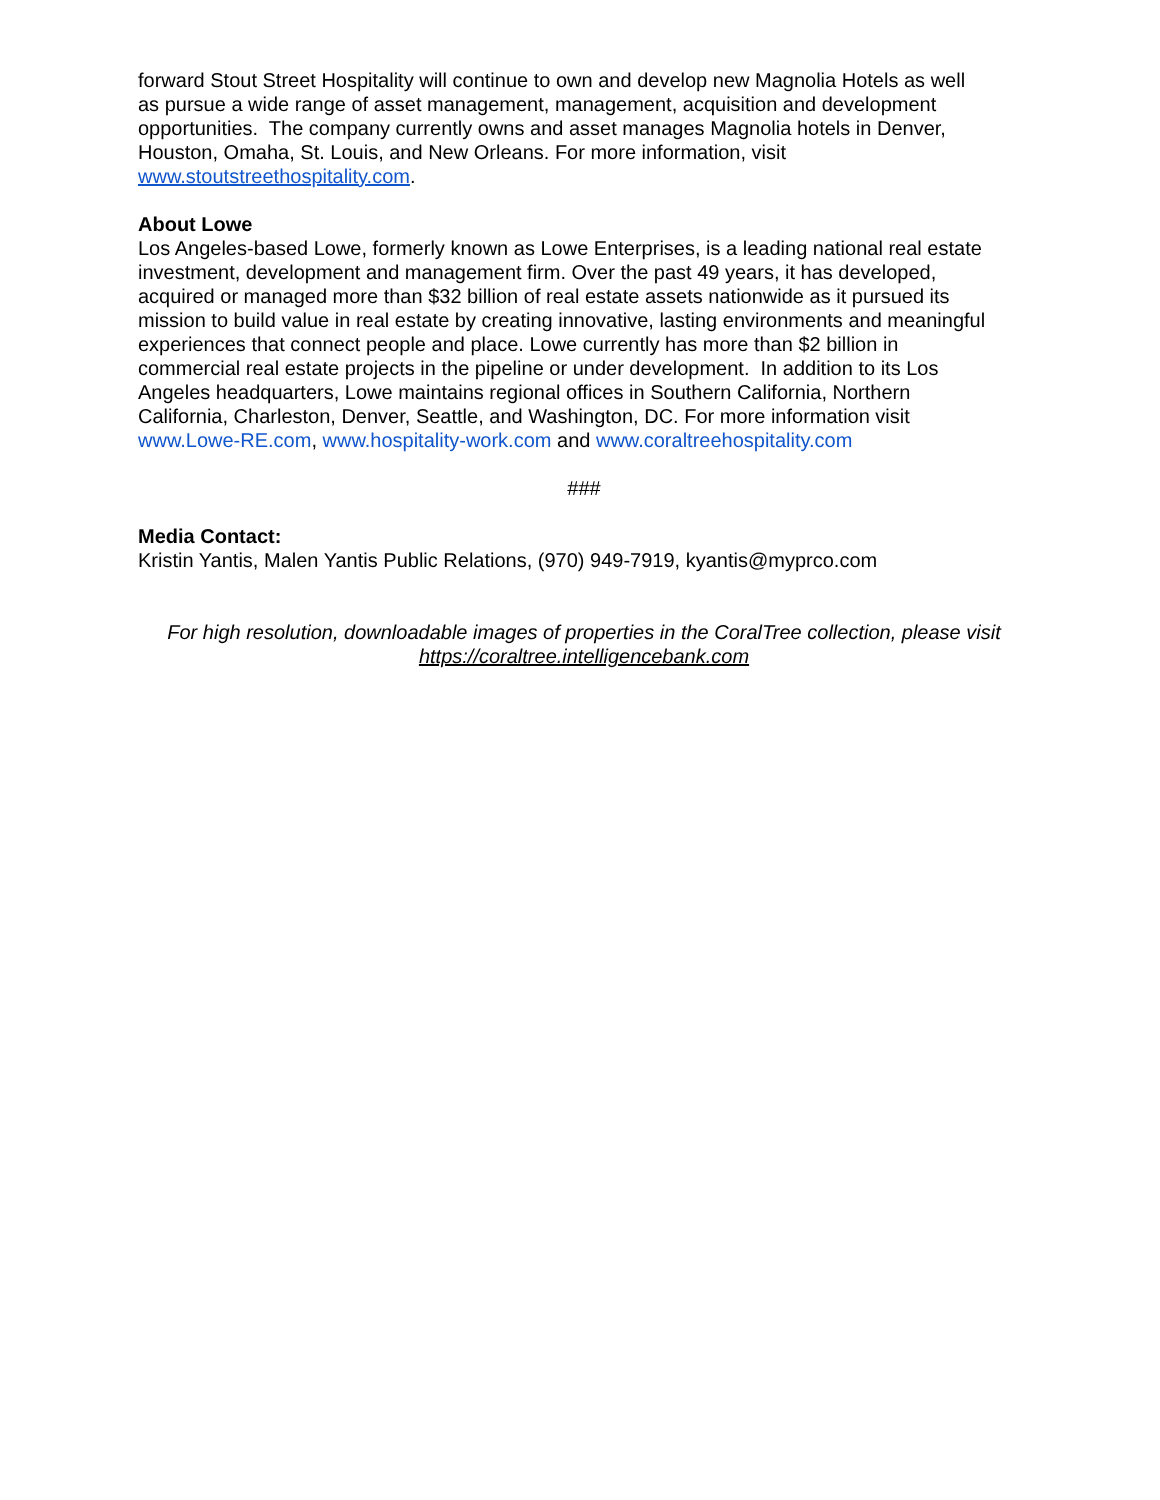forward Stout Street Hospitality will continue to own and develop new Magnolia Hotels as well
as pursue a wide range of asset management, management, acquisition and development
opportunities. The company currently owns and asset manages Magnolia hotels in Denver,
Houston, Omaha, St. Louis, and New Orleans. For more information, visit
www.stoutstreethospitality.com.
About Lowe
Los Angeles-based Lowe, formerly known as Lowe Enterprises, is a leading national real estate
investment, development and management firm. Over the past 49 years, it has developed,
acquired or managed more than $32 billion of real estate assets nationwide as it pursued its
mission to build value in real estate by creating innovative, lasting environments and meaningful
experiences that connect people and place. Lowe currently has more than $2 billion in
commercial real estate projects in the pipeline or under development. In addition to its Los
Angeles headquarters, Lowe maintains regional offices in Southern California, Northern
California, Charleston, Denver, Seattle, and Washington, DC. For more information visit
www.Lowe-RE.com, www.hospitality-work.com and www.coraltreehospitality.com
###
Media Contact:
Kristin Yantis, Malen Yantis Public Relations, (970) 949-7919, kyantis@myprco.com
For high resolution, downloadable images of properties in the CoralTree collection, please visit
https://coraltree.intelligencebank.com